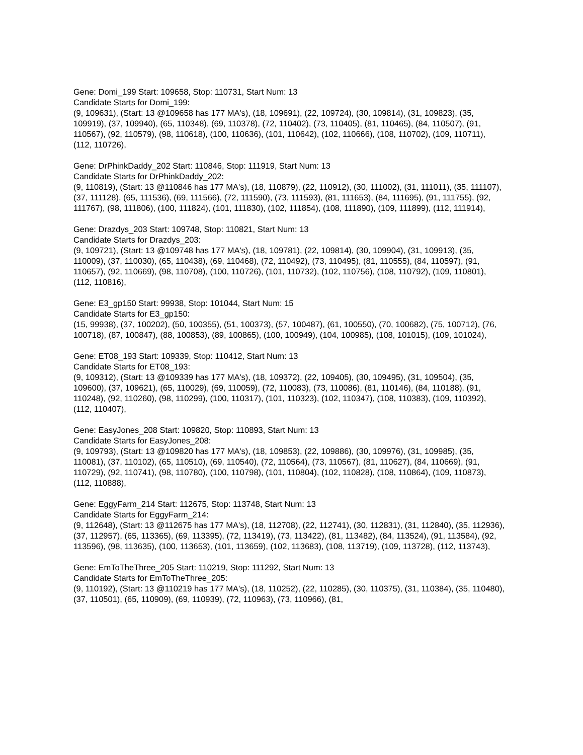Gene: Domi_199 Start: 109658, Stop: 110731, Start Num: 13
Candidate Starts for Domi_199:
(9, 109631), (Start: 13 @109658 has 177 MA's), (18, 109691), (22, 109724), (30, 109814), (31, 109823), (35, 109919), (37, 109940), (65, 110348), (69, 110378), (72, 110402), (73, 110405), (81, 110465), (84, 110507), (91, 110567), (92, 110579), (98, 110618), (100, 110636), (101, 110642), (102, 110666), (108, 110702), (109, 110711), (112, 110726),
Gene: DrPhinkDaddy_202 Start: 110846, Stop: 111919, Start Num: 13
Candidate Starts for DrPhinkDaddy_202:
(9, 110819), (Start: 13 @110846 has 177 MA's), (18, 110879), (22, 110912), (30, 111002), (31, 111011), (35, 111107), (37, 111128), (65, 111536), (69, 111566), (72, 111590), (73, 111593), (81, 111653), (84, 111695), (91, 111755), (92, 111767), (98, 111806), (100, 111824), (101, 111830), (102, 111854), (108, 111890), (109, 111899), (112, 111914),
Gene: Drazdys_203 Start: 109748, Stop: 110821, Start Num: 13
Candidate Starts for Drazdys_203:
(9, 109721), (Start: 13 @109748 has 177 MA's), (18, 109781), (22, 109814), (30, 109904), (31, 109913), (35, 110009), (37, 110030), (65, 110438), (69, 110468), (72, 110492), (73, 110495), (81, 110555), (84, 110597), (91, 110657), (92, 110669), (98, 110708), (100, 110726), (101, 110732), (102, 110756), (108, 110792), (109, 110801), (112, 110816),
Gene: E3_gp150 Start: 99938, Stop: 101044, Start Num: 15
Candidate Starts for E3_gp150:
(15, 99938), (37, 100202), (50, 100355), (51, 100373), (57, 100487), (61, 100550), (70, 100682), (75, 100712), (76, 100718), (87, 100847), (88, 100853), (89, 100865), (100, 100949), (104, 100985), (108, 101015), (109, 101024),
Gene: ET08_193 Start: 109339, Stop: 110412, Start Num: 13
Candidate Starts for ET08_193:
(9, 109312), (Start: 13 @109339 has 177 MA's), (18, 109372), (22, 109405), (30, 109495), (31, 109504), (35, 109600), (37, 109621), (65, 110029), (69, 110059), (72, 110083), (73, 110086), (81, 110146), (84, 110188), (91, 110248), (92, 110260), (98, 110299), (100, 110317), (101, 110323), (102, 110347), (108, 110383), (109, 110392), (112, 110407),
Gene: EasyJones_208 Start: 109820, Stop: 110893, Start Num: 13
Candidate Starts for EasyJones_208:
(9, 109793), (Start: 13 @109820 has 177 MA's), (18, 109853), (22, 109886), (30, 109976), (31, 109985), (35, 110081), (37, 110102), (65, 110510), (69, 110540), (72, 110564), (73, 110567), (81, 110627), (84, 110669), (91, 110729), (92, 110741), (98, 110780), (100, 110798), (101, 110804), (102, 110828), (108, 110864), (109, 110873), (112, 110888),
Gene: EggyFarm_214 Start: 112675, Stop: 113748, Start Num: 13
Candidate Starts for EggyFarm_214:
(9, 112648), (Start: 13 @112675 has 177 MA's), (18, 112708), (22, 112741), (30, 112831), (31, 112840), (35, 112936), (37, 112957), (65, 113365), (69, 113395), (72, 113419), (73, 113422), (81, 113482), (84, 113524), (91, 113584), (92, 113596), (98, 113635), (100, 113653), (101, 113659), (102, 113683), (108, 113719), (109, 113728), (112, 113743),
Gene: EmToTheThree_205 Start: 110219, Stop: 111292, Start Num: 13
Candidate Starts for EmToTheThree_205:
(9, 110192), (Start: 13 @110219 has 177 MA's), (18, 110252), (22, 110285), (30, 110375), (31, 110384), (35, 110480), (37, 110501), (65, 110909), (69, 110939), (72, 110963), (73, 110966), (81,